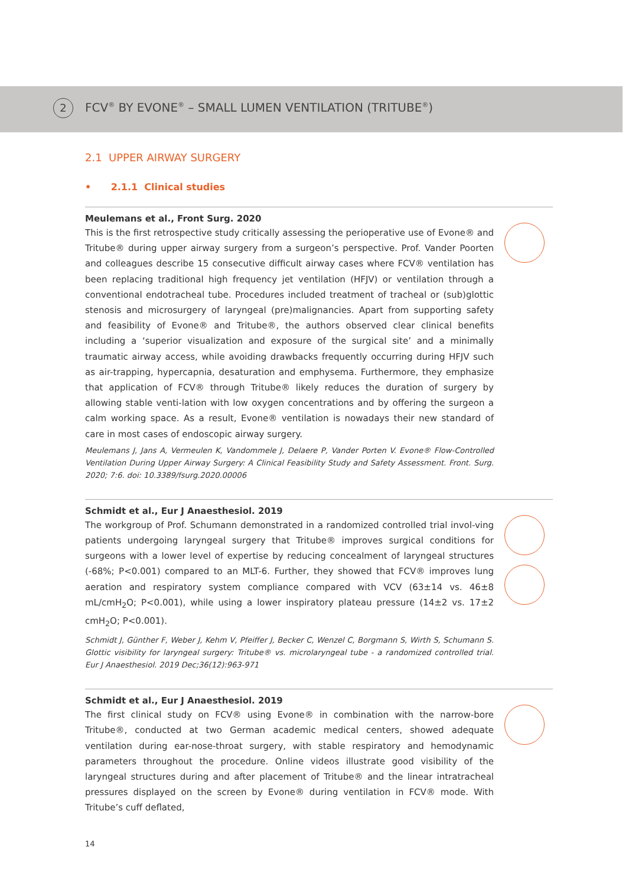2 FCV<sup>®</sup> BY EVONE<sup>®</sup> – SMALL LUMEN VENTILATION (TRITUBE<sup>®</sup>)
2.1 UPPER AIRWAY SURGERY
• 2.1.1 Clinical studies
Meulemans et al., Front Surg. 2020
This is the first retrospective study critically assessing the perioperative use of Evone® and Tritube® during upper airway surgery from a surgeon’s perspective. Prof. Vander Poorten and colleagues describe 15 consecutive difficult airway cases where FCV® ventilation has been replacing traditional high frequency jet ventilation (HFJV) or ventilation through a conventional endotracheal tube. Procedures included treatment of tracheal or (sub)glottic stenosis and microsurgery of laryngeal (pre)malignancies. Apart from supporting safety and feasibility of Evone® and Tritube®, the authors observed clear clinical benefits including a ‘superior visualization and exposure of the surgical site’ and a minimally traumatic airway access, while avoiding drawbacks frequently occurring during HFJV such as air-trapping, hypercapnia, desaturation and emphysema. Furthermore, they emphasize that application of FCV® through Tritube® likely reduces the duration of surgery by allowing stable venti-lation with low oxygen concentrations and by offering the surgeon a calm working space. As a result, Evone® ventilation is nowadays their new standard of care in most cases of endoscopic airway surgery.
Meulemans J, Jans A, Vermeulen K, Vandommele J, Delaere P, Vander Porten V. Evone® Flow-Controlled Ventilation During Upper Airway Surgery: A Clinical Feasibility Study and Safety Assessment. Front. Surg. 2020; 7:6. doi: 10.3389/fsurg.2020.00006
Schmidt et al., Eur J Anaesthesiol. 2019
The workgroup of Prof. Schumann demonstrated in a randomized controlled trial invol-ving patients undergoing laryngeal surgery that Tritube® improves surgical conditions for surgeons with a lower level of expertise by reducing concealment of laryngeal structures (-68%; P<0.001) compared to an MLT-6. Further, they showed that FCV® improves lung aeration and respiratory system compliance compared with VCV (63±14 vs. 46±8 mL/cmH<sub>2</sub>O; P<0.001), while using a lower inspiratory plateau pressure (14±2 vs. 17±2 cmH<sub>2</sub>O; P<0.001).
Schmidt J, Günther F, Weber J, Kehm V, Pfeiffer J, Becker C, Wenzel C, Borgmann S, Wirth S, Schumann S. Glottic visibility for laryngeal surgery: Tritube® vs. microlaryngeal tube - a randomized controlled trial. Eur J Anaesthesiol. 2019 Dec;36(12):963-971
Schmidt et al., Eur J Anaesthesiol. 2019
The first clinical study on FCV® using Evone® in combination with the narrow-bore Tritube®, conducted at two German academic medical centers, showed adequate ventilation during ear-nose-throat surgery, with stable respiratory and hemodynamic parameters throughout the procedure. Online videos illustrate good visibility of the laryngeal structures during and after placement of Tritube® and the linear intratracheal pressures displayed on the screen by Evone® during ventilation in FCV® mode. With Tritube’s cuff deflated,
14